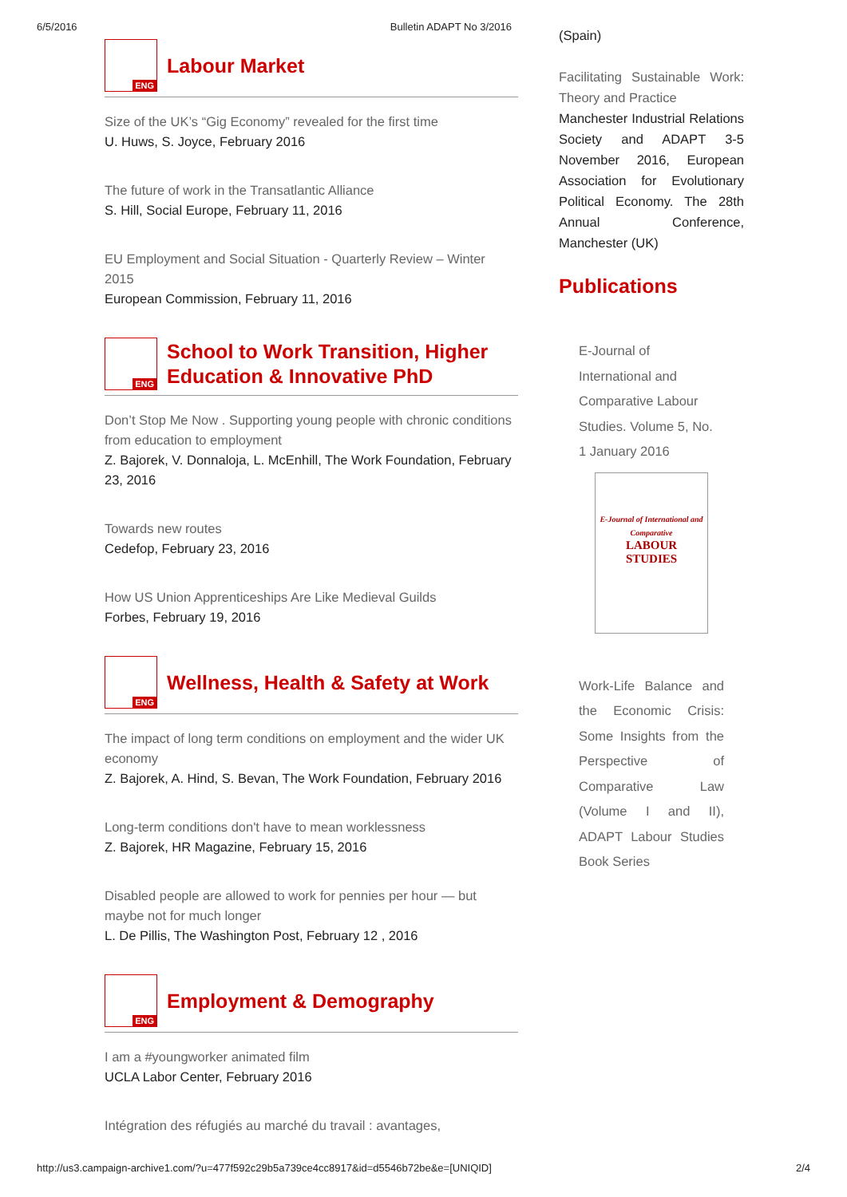6/5/2016 Bulletin ADAPT No 3/2016
ENG
Labour Market
Size of the UK’s “Gig Economy” revealed for the first time
U. Huws, S. Joyce, February 2016
The future of work in the Transatlantic Alliance
S. Hill, Social Europe, February 11, 2016
EU Employment and Social Situation - Quarterly Review – Winter 2015
European Commission, February 11, 2016
ENG
School to Work Transition, Higher Education & Innovative PhD
Don’t Stop Me Now . Supporting young people with chronic conditions from education to employment
Z. Bajorek, V. Donnaloja, L. McEnhill, The Work Foundation, February 23, 2016
Towards new routes
Cedefop, February 23, 2016
How US Union Apprenticeships Are Like Medieval Guilds
Forbes, February 19, 2016
ENG
Wellness, Health & Safety at Work
The impact of long term conditions on employment and the wider UK economy
Z. Bajorek, A. Hind, S. Bevan, The Work Foundation, February 2016
Long-term conditions don't have to mean worklessness
Z. Bajorek, HR Magazine, February 15, 2016
Disabled people are allowed to work for pennies per hour — but maybe not for much longer
L. De Pillis, The Washington Post, February 12 , 2016
ENG
Employment & Demography
I am a #youngworker animated film
UCLA Labor Center, February 2016
Intégration des réfugiés au marché du travail : avantages,
(Spain)
Facilitating Sustainable Work: Theory and Practice
Manchester Industrial Relations Society and ADAPT 3-5 November 2016, European Association for Evolutionary Political Economy. The 28th Annual Conference, Manchester (UK)
Publications
E-Journal of
International and
Comparative Labour
Studies. Volume 5, No.
1 January 2016
E-Journal of International and Comparative
LABOUR
STUDIES
Work-Life Balance and the Economic Crisis: Some Insights from the Perspective of Comparative Law (Volume I and II), ADAPT Labour Studies Book Series
http://us3.campaign-archive1.com/?u=477f592c29b5a739ce4cc8917&id=d5546b72be&e=[UNIQID] 2/4